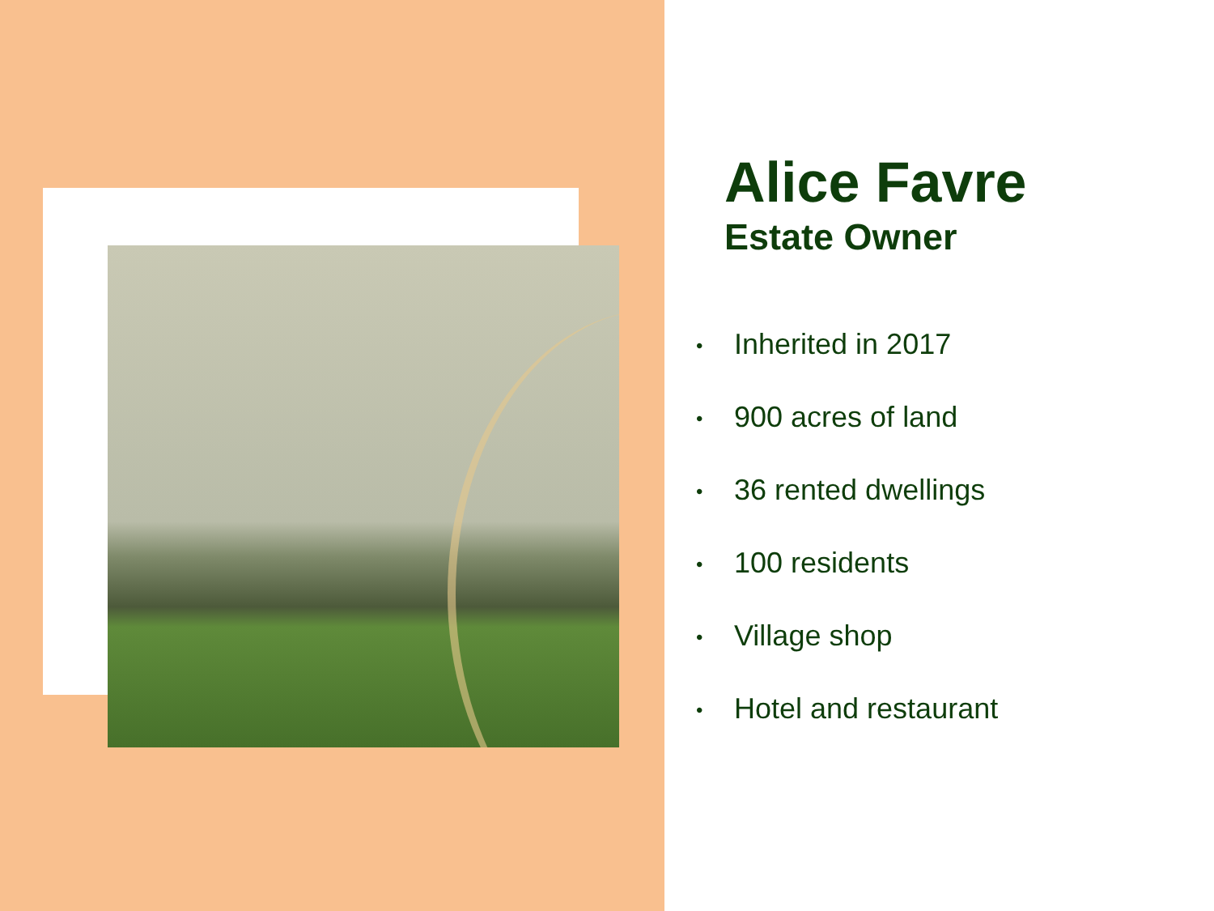Alice Favre
Estate Owner
• Inherited in 2017
• 900 acres of land
• 36 rented dwellings
• 100 residents
• Village shop
• Hotel and restaurant